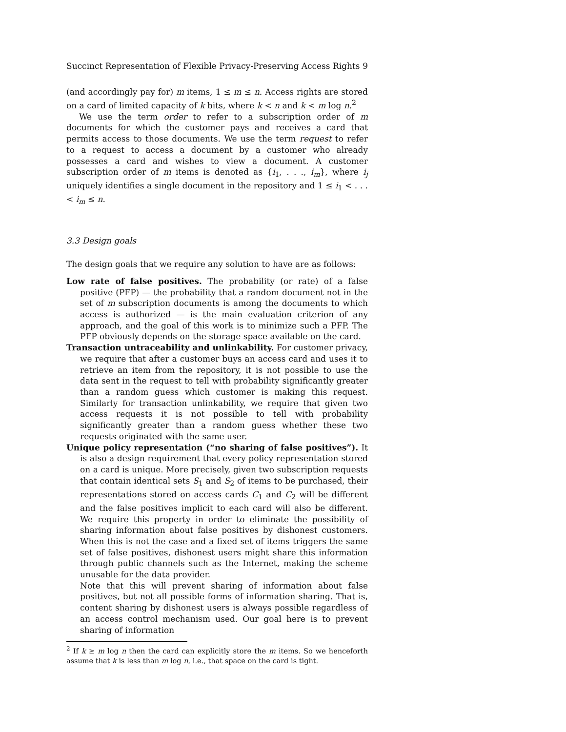Succinct Representation of Flexible Privacy-Preserving Access Rights 9
(and accordingly pay for) m items, 1 ≤ m ≤ n. Access rights are stored on a card of limited capacity of k bits, where k < n and k < m log n.<sup>2</sup>
We use the term order to refer to a subscription order of m documents for which the customer pays and receives a card that permits access to those documents. We use the term request to refer to a request to access a document by a customer who already possesses a card and wishes to view a document. A customer subscription order of m items is denoted as {i<sub>1</sub>, . . ., i<sub>m</sub>}, where i<sub>j</sub> uniquely identifies a single document in the repository and 1 ≤ i<sub>1</sub> < . . . < i<sub>m</sub> ≤ n.
3.3 Design goals
The design goals that we require any solution to have are as follows:
Low rate of false positives. The probability (or rate) of a false positive (PFP) — the probability that a random document not in the set of m subscription documents is among the documents to which access is authorized — is the main evaluation criterion of any approach, and the goal of this work is to minimize such a PFP. The PFP obviously depends on the storage space available on the card.
Transaction untraceability and unlinkability. For customer privacy, we require that after a customer buys an access card and uses it to retrieve an item from the repository, it is not possible to use the data sent in the request to tell with probability significantly greater than a random guess which customer is making this request. Similarly for transaction unlinkability, we require that given two access requests it is not possible to tell with probability significantly greater than a random guess whether these two requests originated with the same user.
Unique policy representation (“no sharing of false positives”). It is also a design requirement that every policy representation stored on a card is unique. More precisely, given two subscription requests that contain identical sets S<sub>1</sub> and S<sub>2</sub> of items to be purchased, their representations stored on access cards C<sub>1</sub> and C<sub>2</sub> will be different and the false positives implicit to each card will also be different. We require this property in order to eliminate the possibility of sharing information about false positives by dishonest customers. When this is not the case and a fixed set of items triggers the same set of false positives, dishonest users might share this information through public channels such as the Internet, making the scheme unusable for the data provider.
Note that this will prevent sharing of information about false positives, but not all possible forms of information sharing. That is, content sharing by dishonest users is always possible regardless of an access control mechanism used. Our goal here is to prevent sharing of information
<sup>2</sup> If k ≥ m log n then the card can explicitly store the m items. So we henceforth assume that k is less than m log n, i.e., that space on the card is tight.